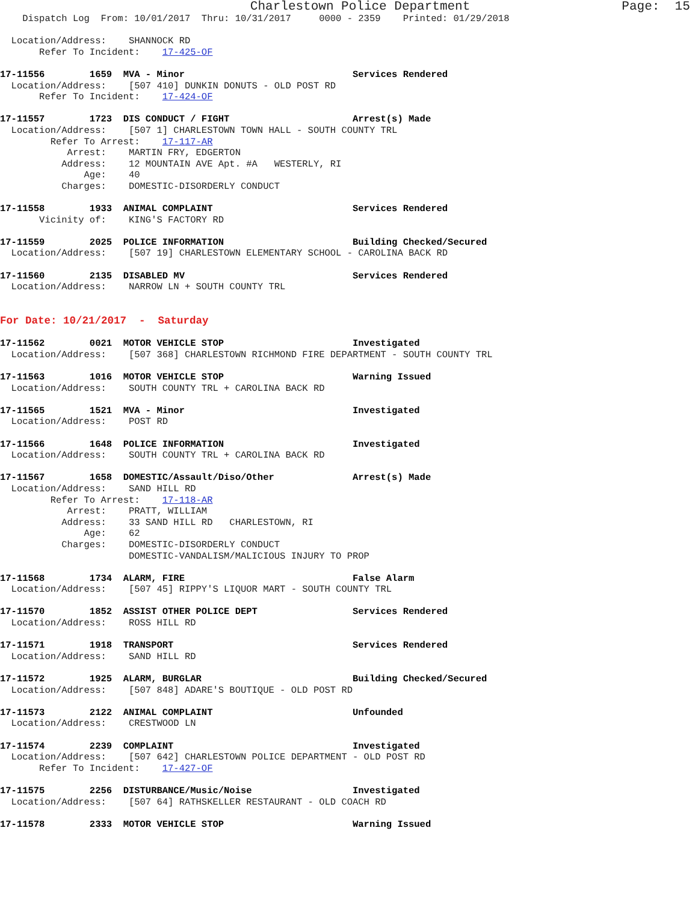Charlestown Police Department                    Page:  15
    Dispatch Log  From: 10/01/2017  Thru: 10/31/2017     0000 - 2359    Printed: 01/29/2018

  Location/Address:    SHANNOCK RD
       Refer To Incident:    17-425-OF

17-11556        1659  MVA - Minor                              Services Rendered
  Location/Address:    [507 410] DUNKIN DONUTS - OLD POST RD
       Refer To Incident:    17-424-OF

17-11557        1723  DIS CONDUCT / FIGHT                      Arrest(s) Made
  Location/Address:    [507 1] CHARLESTOWN TOWN HALL - SOUTH COUNTY TRL
         Refer To Arrest:    17-117-AR
            Arrest:    MARTIN FRY, EDGERTON
           Address:    12 MOUNTAIN AVE Apt. #A   WESTERLY, RI
               Age:    40
           Charges:    DOMESTIC-DISORDERLY CONDUCT

17-11558        1933  ANIMAL COMPLAINT                         Services Rendered
       Vicinity of:    KING'S FACTORY RD

17-11559        2025  POLICE INFORMATION                       Building Checked/Secured
  Location/Address:    [507 19] CHARLESTOWN ELEMENTARY SCHOOL - CAROLINA BACK RD

17-11560        2135  DISABLED MV                              Services Rendered
  Location/Address:    NARROW LN + SOUTH COUNTY TRL


For Date: 10/21/2017  -  Saturday

17-11562        0021  MOTOR VEHICLE STOP                       Investigated
  Location/Address:    [507 368] CHARLESTOWN RICHMOND FIRE DEPARTMENT - SOUTH COUNTY TRL

17-11563        1016  MOTOR VEHICLE STOP                       Warning Issued
  Location/Address:    SOUTH COUNTY TRL + CAROLINA BACK RD

17-11565        1521  MVA - Minor                              Investigated
  Location/Address:    POST RD

17-11566        1648  POLICE INFORMATION                       Investigated
  Location/Address:    SOUTH COUNTY TRL + CAROLINA BACK RD

17-11567        1658  DOMESTIC/Assault/Diso/Other              Arrest(s) Made
  Location/Address:    SAND HILL RD
         Refer To Arrest:    17-118-AR
            Arrest:    PRATT, WILLIAM
           Address:    33 SAND HILL RD   CHARLESTOWN, RI
               Age:    62
           Charges:    DOMESTIC-DISORDERLY CONDUCT
                       DOMESTIC-VANDALISM/MALICIOUS INJURY TO PROP

17-11568        1734  ALARM, FIRE                              False Alarm
  Location/Address:    [507 45] RIPPY'S LIQUOR MART - SOUTH COUNTY TRL

17-11570        1852  ASSIST OTHER POLICE DEPT                 Services Rendered
  Location/Address:    ROSS HILL RD

17-11571        1918  TRANSPORT                                Services Rendered
  Location/Address:    SAND HILL RD

17-11572        1925  ALARM, BURGLAR                           Building Checked/Secured
  Location/Address:    [507 848] ADARE'S BOUTIQUE - OLD POST RD

17-11573        2122  ANIMAL COMPLAINT                         Unfounded
  Location/Address:    CRESTWOOD LN

17-11574        2239  COMPLAINT                                Investigated
  Location/Address:    [507 642] CHARLESTOWN POLICE DEPARTMENT - OLD POST RD
       Refer To Incident:    17-427-OF

17-11575        2256  DISTURBANCE/Music/Noise                  Investigated
  Location/Address:    [507 64] RATHSKELLER RESTAURANT - OLD COACH RD

17-11578        2333  MOTOR VEHICLE STOP                       Warning Issued